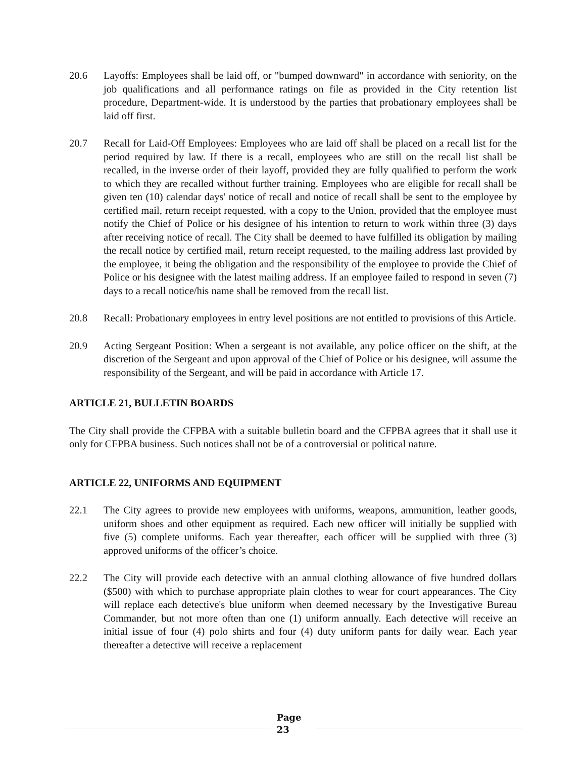20.6 Layoffs: Employees shall be laid off, or "bumped downward" in accordance with seniority, on the job qualifications and all performance ratings on file as provided in the City retention list procedure, Department-wide. It is understood by the parties that probationary employees shall be laid off first.
20.7 Recall for Laid-Off Employees: Employees who are laid off shall be placed on a recall list for the period required by law. If there is a recall, employees who are still on the recall list shall be recalled, in the inverse order of their layoff, provided they are fully qualified to perform the work to which they are recalled without further training. Employees who are eligible for recall shall be given ten (10) calendar days' notice of recall and notice of recall shall be sent to the employee by certified mail, return receipt requested, with a copy to the Union, provided that the employee must notify the Chief of Police or his designee of his intention to return to work within three (3) days after receiving notice of recall. The City shall be deemed to have fulfilled its obligation by mailing the recall notice by certified mail, return receipt requested, to the mailing address last provided by the employee, it being the obligation and the responsibility of the employee to provide the Chief of Police or his designee with the latest mailing address. If an employee failed to respond in seven (7) days to a recall notice/his name shall be removed from the recall list.
20.8 Recall: Probationary employees in entry level positions are not entitled to provisions of this Article.
20.9 Acting Sergeant Position: When a sergeant is not available, any police officer on the shift, at the discretion of the Sergeant and upon approval of the Chief of Police or his designee, will assume the responsibility of the Sergeant, and will be paid in accordance with Article 17.
ARTICLE 21, BULLETIN BOARDS
The City shall provide the CFPBA with a suitable bulletin board and the CFPBA agrees that it shall use it only for CFPBA business. Such notices shall not be of a controversial or political nature.
ARTICLE 22, UNIFORMS AND EQUIPMENT
22.1 The City agrees to provide new employees with uniforms, weapons, ammunition, leather goods, uniform shoes and other equipment as required. Each new officer will initially be supplied with five (5) complete uniforms. Each year thereafter, each officer will be supplied with three (3) approved uniforms of the officer’s choice.
22.2 The City will provide each detective with an annual clothing allowance of five hundred dollars ($500) with which to purchase appropriate plain clothes to wear for court appearances. The City will replace each detective's blue uniform when deemed necessary by the Investigative Bureau Commander, but not more often than one (1) uniform annually. Each detective will receive an initial issue of four (4) polo shirts and four (4) duty uniform pants for daily wear. Each year thereafter a detective will receive a replacement
Page
23